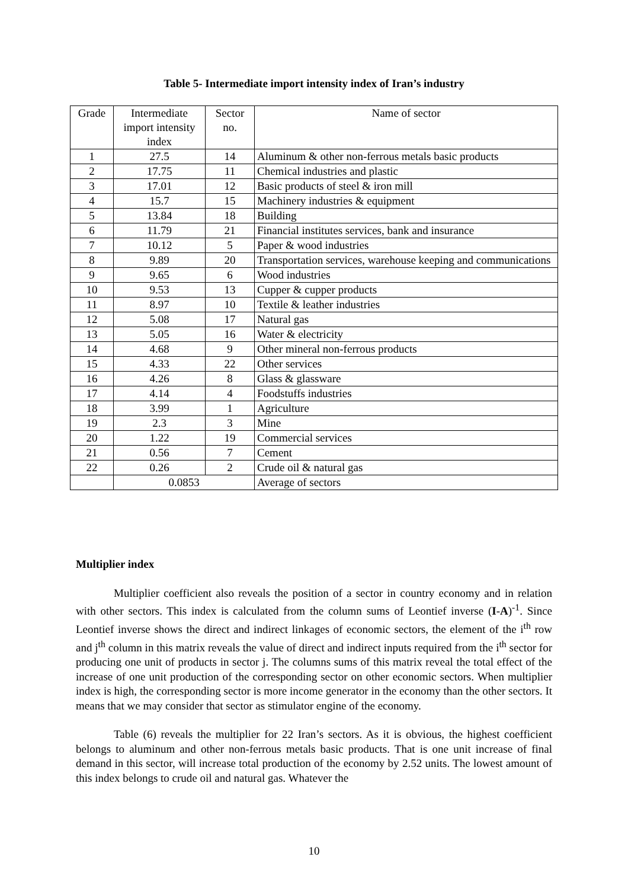Table 5- Intermediate import intensity index of Iran’s industry
| Grade | Intermediate import intensity index | Sector no. | Name of sector |
| --- | --- | --- | --- |
| 1 | 27.5 | 14 | Aluminum & other non-ferrous metals basic products |
| 2 | 17.75 | 11 | Chemical industries and plastic |
| 3 | 17.01 | 12 | Basic products of steel & iron mill |
| 4 | 15.7 | 15 | Machinery industries & equipment |
| 5 | 13.84 | 18 | Building |
| 6 | 11.79 | 21 | Financial institutes services, bank and insurance |
| 7 | 10.12 | 5 | Paper & wood industries |
| 8 | 9.89 | 20 | Transportation services, warehouse keeping and communications |
| 9 | 9.65 | 6 | Wood industries |
| 10 | 9.53 | 13 | Cupper & cupper products |
| 11 | 8.97 | 10 | Textile & leather industries |
| 12 | 5.08 | 17 | Natural gas |
| 13 | 5.05 | 16 | Water & electricity |
| 14 | 4.68 | 9 | Other mineral non-ferrous products |
| 15 | 4.33 | 22 | Other services |
| 16 | 4.26 | 8 | Glass & glassware |
| 17 | 4.14 | 4 | Foodstuffs industries |
| 18 | 3.99 | 1 | Agriculture |
| 19 | 2.3 | 3 | Mine |
| 20 | 1.22 | 19 | Commercial services |
| 21 | 0.56 | 7 | Cement |
| 22 | 0.26 | 2 | Crude oil & natural gas |
| | 0.0853 | | Average of sectors |
Multiplier index
Multiplier coefficient also reveals the position of a sector in country economy and in relation with other sectors. This index is calculated from the column sums of Leontief inverse (I-A)<sup>-1</sup>. Since Leontief inverse shows the direct and indirect linkages of economic sectors, the element of the i<sup>th</sup> row and j<sup>th</sup> column in this matrix reveals the value of direct and indirect inputs required from the i<sup>th</sup> sector for producing one unit of products in sector j. The columns sums of this matrix reveal the total effect of the increase of one unit production of the corresponding sector on other economic sectors. When multiplier index is high, the corresponding sector is more income generator in the economy than the other sectors. It means that we may consider that sector as stimulator engine of the economy.
Table (6) reveals the multiplier for 22 Iran’s sectors. As it is obvious, the highest coefficient belongs to aluminum and other non-ferrous metals basic products. That is one unit increase of final demand in this sector, will increase total production of the economy by 2.52 units. The lowest amount of this index belongs to crude oil and natural gas. Whatever the
10